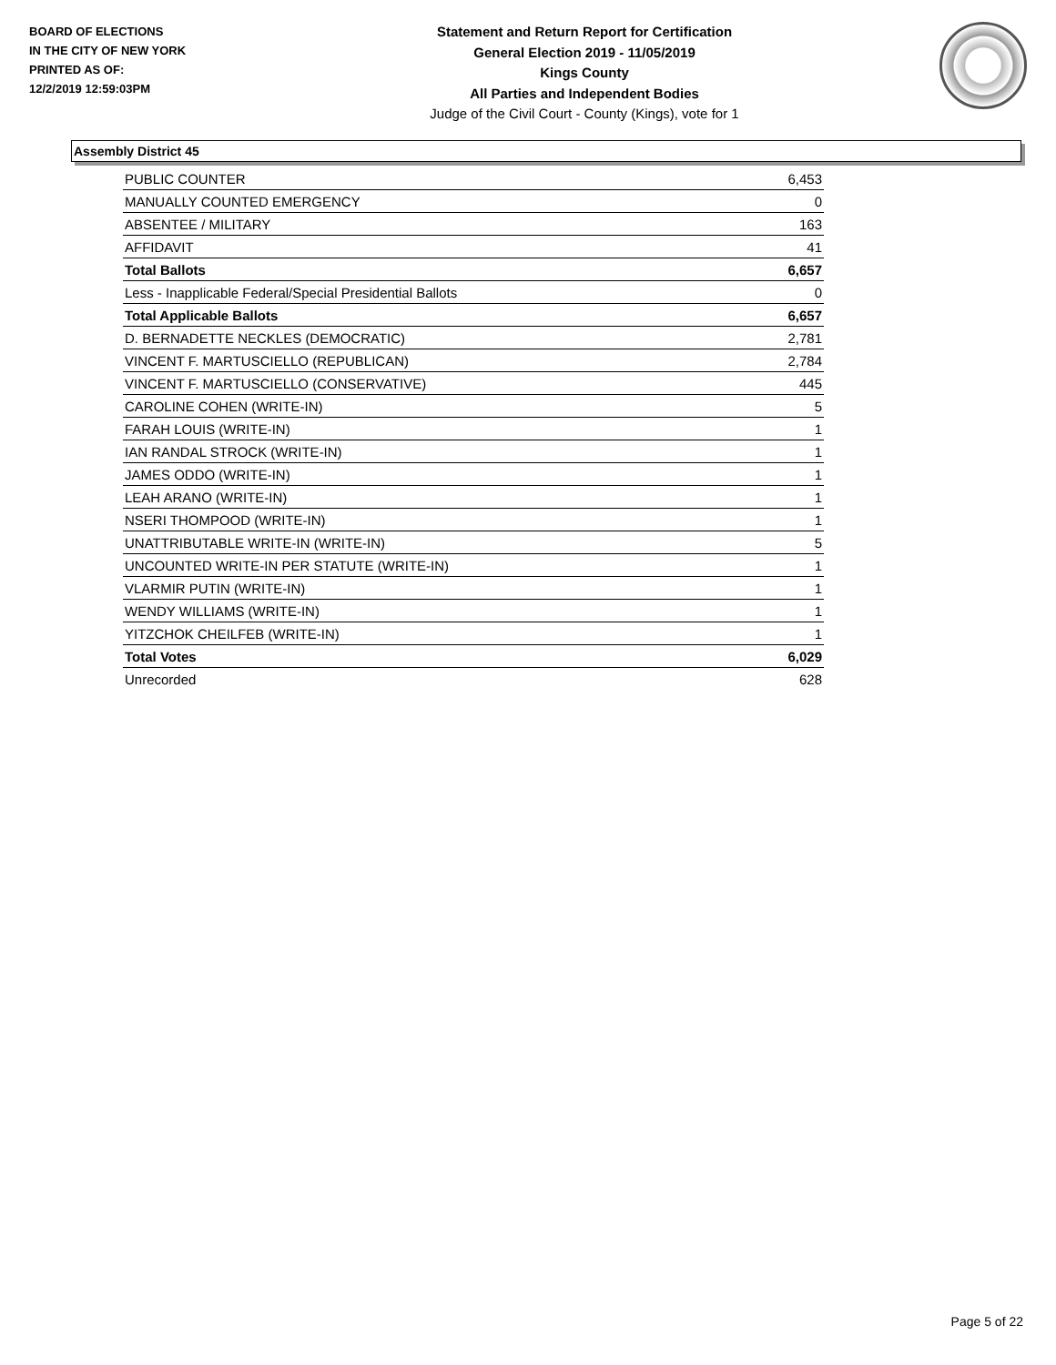BOARD OF ELECTIONS
IN THE CITY OF NEW YORK
PRINTED AS OF:
12/2/2019 12:59:03PM
Statement and Return Report for Certification
General Election 2019 - 11/05/2019
Kings County
All Parties and Independent Bodies
Judge of the Civil Court - County (Kings), vote for 1
Assembly District 45
| PUBLIC COUNTER | 6,453 |
| MANUALLY COUNTED EMERGENCY | 0 |
| ABSENTEE / MILITARY | 163 |
| AFFIDAVIT | 41 |
| Total Ballots | 6,657 |
| Less - Inapplicable Federal/Special Presidential Ballots | 0 |
| Total Applicable Ballots | 6,657 |
| D. BERNADETTE NECKLES (DEMOCRATIC) | 2,781 |
| VINCENT F. MARTUSCIELLO (REPUBLICAN) | 2,784 |
| VINCENT F. MARTUSCIELLO (CONSERVATIVE) | 445 |
| CAROLINE COHEN (WRITE-IN) | 5 |
| FARAH LOUIS (WRITE-IN) | 1 |
| IAN RANDAL STROCK (WRITE-IN) | 1 |
| JAMES ODDO (WRITE-IN) | 1 |
| LEAH ARANO (WRITE-IN) | 1 |
| NSERI THOMPOOD (WRITE-IN) | 1 |
| UNATTRIBUTABLE WRITE-IN (WRITE-IN) | 5 |
| UNCOUNTED WRITE-IN PER STATUTE (WRITE-IN) | 1 |
| VLARMIR PUTIN (WRITE-IN) | 1 |
| WENDY WILLIAMS (WRITE-IN) | 1 |
| YITZCHOK CHEILFEB (WRITE-IN) | 1 |
| Total Votes | 6,029 |
| Unrecorded | 628 |
Page 5 of 22